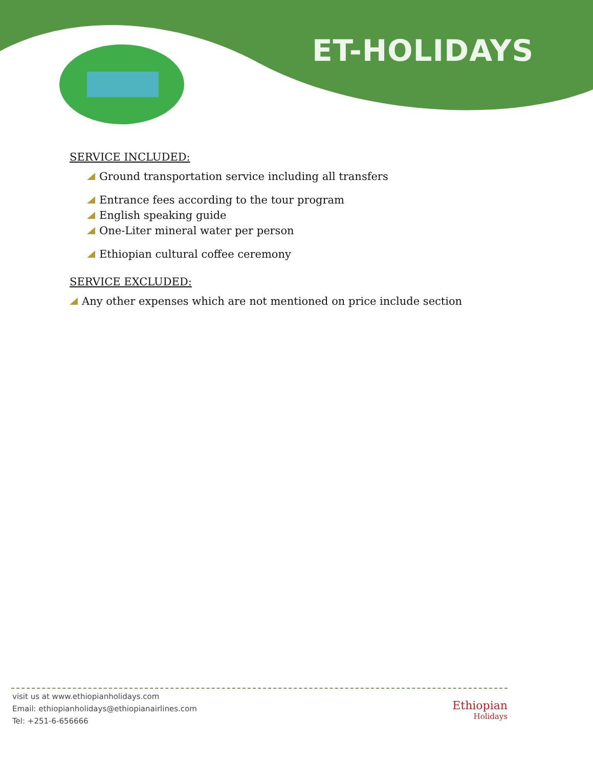ET-HOLIDAYS
SERVICE INCLUDED:
Ground transportation service including all transfers
Entrance fees according to the tour program
English speaking guide
One-Liter mineral water per person
Ethiopian cultural coffee ceremony
SERVICE EXCLUDED:
Any other expenses which are not mentioned on price include section
visit us at www.ethiopianholidays.com
Email: ethiopianholidays@ethiopianairlines.com
Tel: +251-6-656666
Ethiopian
Holidays